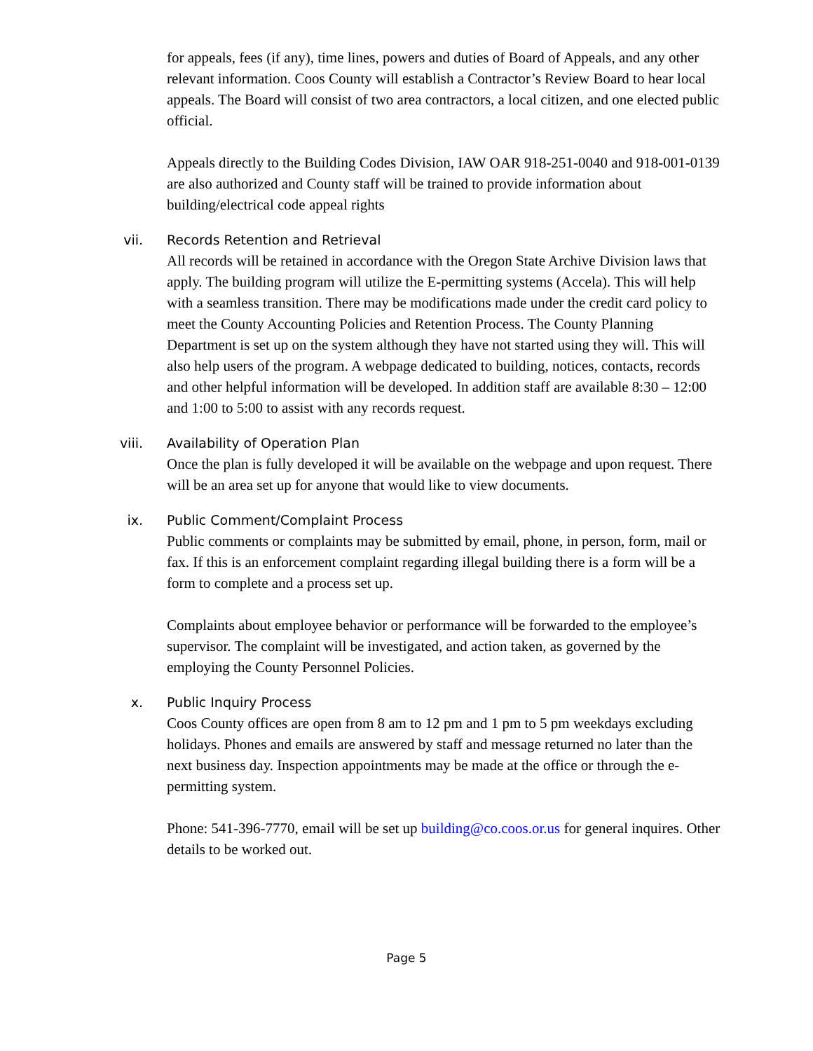for appeals, fees (if any), time lines, powers and duties of Board of Appeals, and any other relevant information. Coos County will establish a Contractor’s Review Board to hear local appeals. The Board will consist of two area contractors, a local citizen, and one elected public official.
Appeals directly to the Building Codes Division, IAW OAR 918-251-0040 and 918-001-0139 are also authorized and County staff will be trained to provide information about building/electrical code appeal rights
vii. Records Retention and Retrieval
All records will be retained in accordance with the Oregon State Archive Division laws that apply. The building program will utilize the E-permitting systems (Accela). This will help with a seamless transition. There may be modifications made under the credit card policy to meet the County Accounting Policies and Retention Process. The County Planning Department is set up on the system although they have not started using they will. This will also help users of the program. A webpage dedicated to building, notices, contacts, records and other helpful information will be developed. In addition staff are available 8:30 – 12:00 and 1:00 to 5:00 to assist with any records request.
viii. Availability of Operation Plan
Once the plan is fully developed it will be available on the webpage and upon request. There will be an area set up for anyone that would like to view documents.
ix. Public Comment/Complaint Process
Public comments or complaints may be submitted by email, phone, in person, form, mail or fax. If this is an enforcement complaint regarding illegal building there is a form will be a form to complete and a process set up.
Complaints about employee behavior or performance will be forwarded to the employee’s supervisor. The complaint will be investigated, and action taken, as governed by the employing the County Personnel Policies.
x. Public Inquiry Process
Coos County offices are open from 8 am to 12 pm and 1 pm to 5 pm weekdays excluding holidays. Phones and emails are answered by staff and message returned no later than the next business day. Inspection appointments may be made at the office or through the e-permitting system.
Phone: 541-396-7770, email will be set up building@co.coos.or.us for general inquires. Other details to be worked out.
Page 5